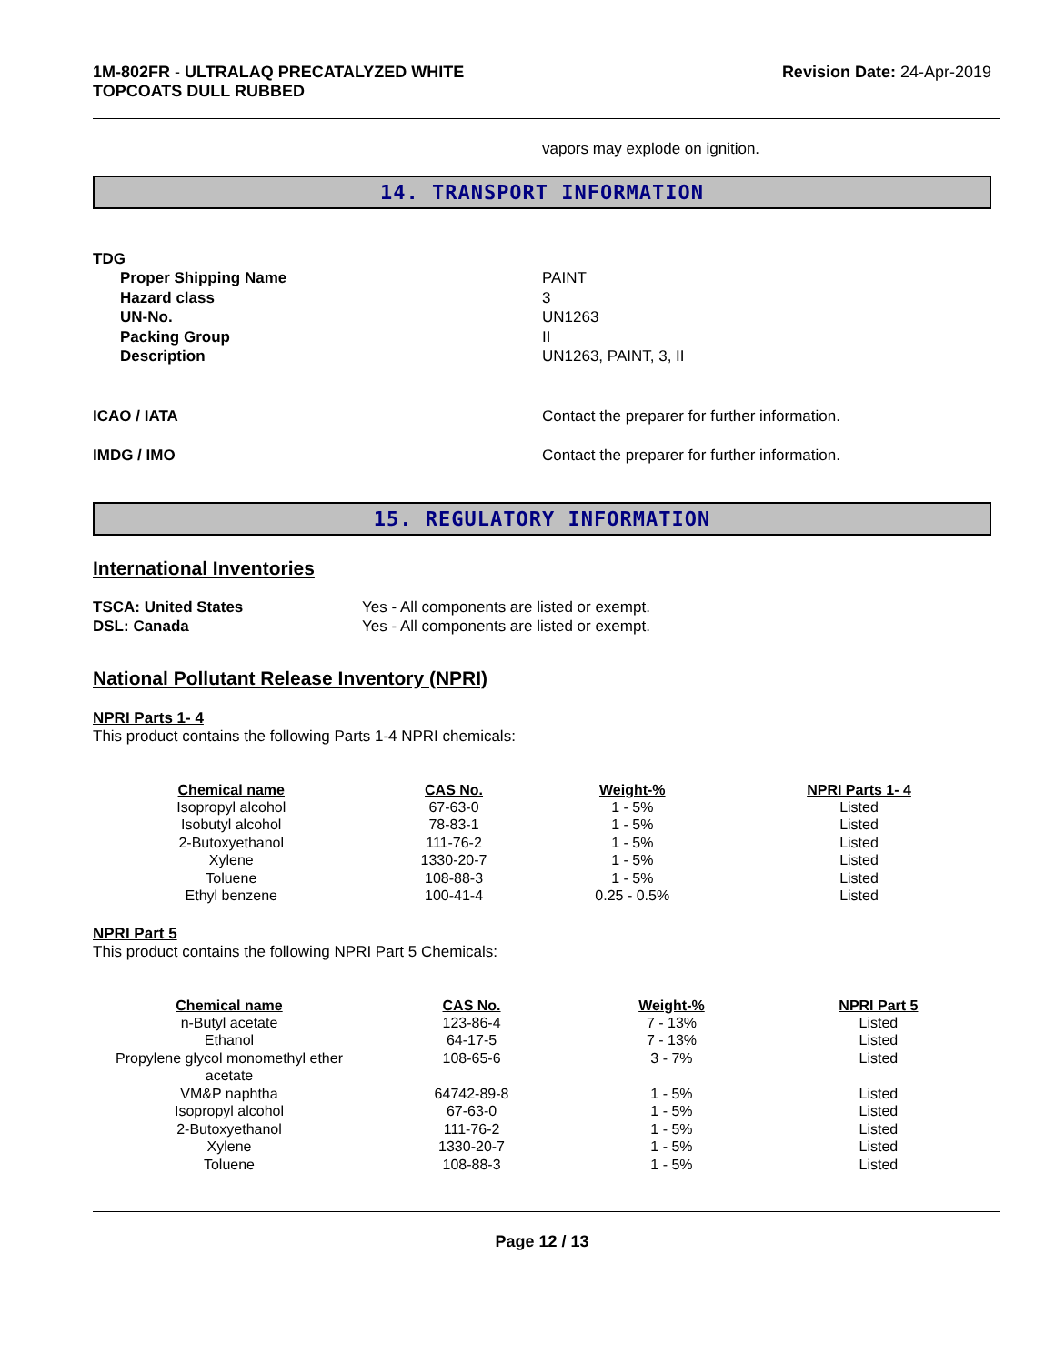1M-802FR - ULTRALAQ PRECATALYZED WHITE
TOPCOATS DULL RUBBED
Revision Date: 24-Apr-2019
vapors may explode on ignition.
14. TRANSPORT INFORMATION
TDG
Proper Shipping Name
Hazard class
UN-No.
Packing Group
Description
PAINT
3
UN1263
II
UN1263, PAINT, 3, II
ICAO / IATA Contact the preparer for further information.
IMDG / IMO Contact the preparer for further information.
15. REGULATORY INFORMATION
International Inventories
TSCA: United States
DSL: Canada
Yes - All components are listed or exempt.
Yes - All components are listed or exempt.
National Pollutant Release Inventory (NPRI)
NPRI Parts 1- 4
This product contains the following Parts 1-4 NPRI chemicals:
| Chemical name | CAS No. | Weight-% | NPRI Parts 1- 4 |
| --- | --- | --- | --- |
| Isopropyl alcohol | 67-63-0 | 1 - 5% | Listed |
| Isobutyl alcohol | 78-83-1 | 1 - 5% | Listed |
| 2-Butoxyethanol | 111-76-2 | 1 - 5% | Listed |
| Xylene | 1330-20-7 | 1 - 5% | Listed |
| Toluene | 108-88-3 | 1 - 5% | Listed |
| Ethyl benzene | 100-41-4 | 0.25 - 0.5% | Listed |
NPRI Part 5
This product contains the following NPRI Part 5 Chemicals:
| Chemical name | CAS No. | Weight-% | NPRI Part 5 |
| --- | --- | --- | --- |
| n-Butyl acetate | 123-86-4 | 7 - 13% | Listed |
| Ethanol | 64-17-5 | 7 - 13% | Listed |
| Propylene glycol monomethyl ether acetate | 108-65-6 | 3 - 7% | Listed |
| VM&P naphtha | 64742-89-8 | 1 - 5% | Listed |
| Isopropyl alcohol | 67-63-0 | 1 - 5% | Listed |
| 2-Butoxyethanol | 111-76-2 | 1 - 5% | Listed |
| Xylene | 1330-20-7 | 1 - 5% | Listed |
| Toluene | 108-88-3 | 1 - 5% | Listed |
Page 12 / 13